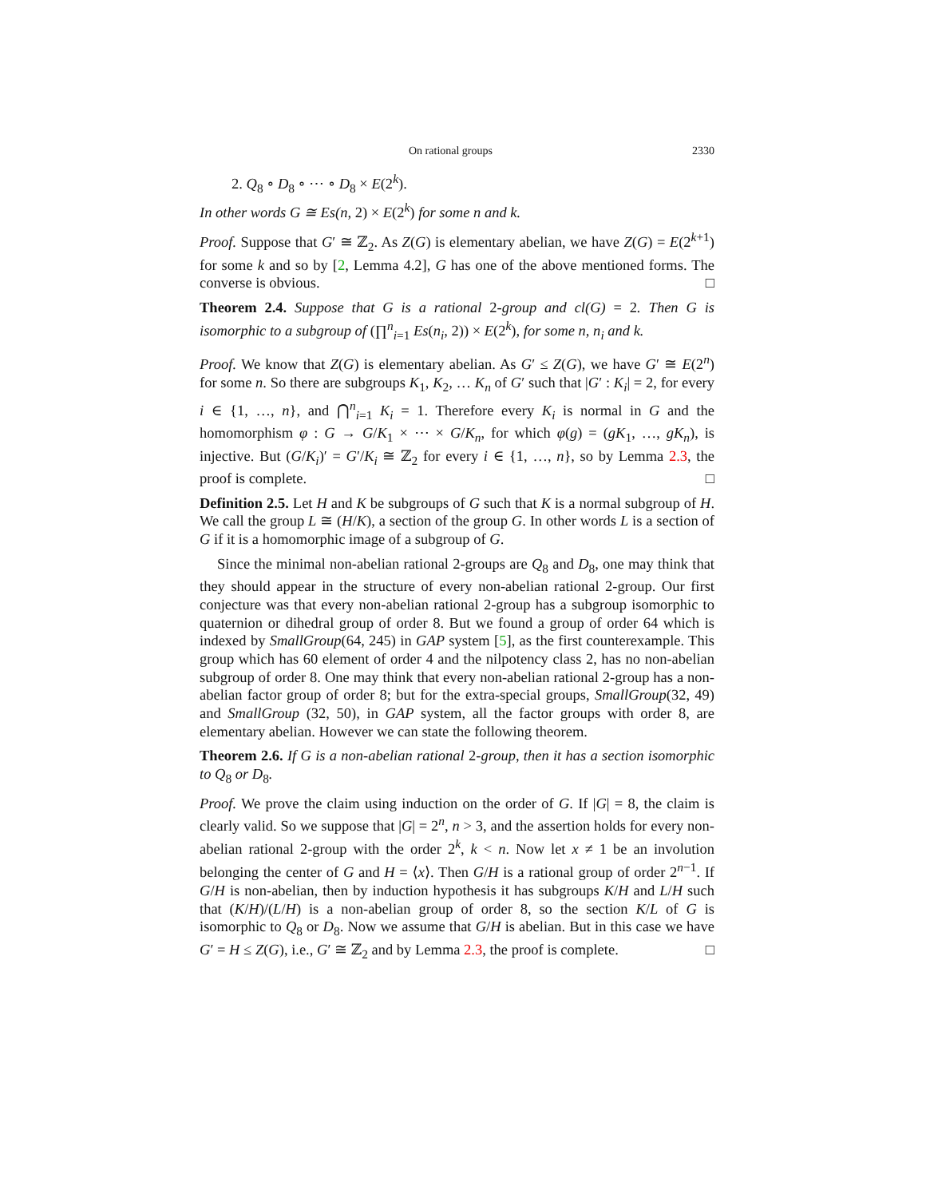On rational groups 2330
2. Q<sub>8</sub> ∘ D<sub>8</sub> ∘ ⋯ ∘ D<sub>8</sub> × E(2<sup>k</sup>).
In other words G ≅ Es(n, 2) × E(2<sup>k</sup>) for some n and k.
Proof. Suppose that G′ ≅ ℤ<sub>2</sub>. As Z(G) is elementary abelian, we have Z(G) = E(2<sup>k+1</sup>) for some k and so by [2, Lemma 4.2], G has one of the above mentioned forms. The converse is obvious. □
Theorem 2.4. Suppose that G is a rational 2-group and cl(G) = 2. Then G is isomorphic to a subgroup of (∏<sup>n</sup><sub>i=1</sub> Es(n<sub>i</sub>, 2)) × E(2<sup>k</sup>), for some n, n<sub>i</sub> and k.
Proof. We know that Z(G) is elementary abelian. As G′ ≤ Z(G), we have G′ ≅ E(2<sup>n</sup>) for some n. So there are subgroups K<sub>1</sub>, K<sub>2</sub>, … K<sub>n</sub> of G′ such that |G′ : K<sub>i</sub>| = 2, for every i ∈ {1, …, n}, and ⋂<sup>n</sup><sub>i=1</sub> K<sub>i</sub> = 1. Therefore every K<sub>i</sub> is normal in G and the homomorphism φ : G → G/K<sub>1</sub> × ⋯ × G/K<sub>n</sub>, for which φ(g) = (gK<sub>1</sub>, …, gK<sub>n</sub>), is injective. But (G/K<sub>i</sub>)′ = G′/K<sub>i</sub> ≅ ℤ<sub>2</sub> for every i ∈ {1, …, n}, so by Lemma 2.3, the proof is complete. □
Definition 2.5. Let H and K be subgroups of G such that K is a normal subgroup of H. We call the group L ≅ (H/K), a section of the group G. In other words L is a section of G if it is a homomorphic image of a subgroup of G.
Since the minimal non-abelian rational 2-groups are Q<sub>8</sub> and D<sub>8</sub>, one may think that they should appear in the structure of every non-abelian rational 2-group. Our first conjecture was that every non-abelian rational 2-group has a subgroup isomorphic to quaternion or dihedral group of order 8. But we found a group of order 64 which is indexed by SmallGroup(64, 245) in GAP system [5], as the first counterexample. This group which has 60 element of order 4 and the nilpotency class 2, has no non-abelian subgroup of order 8. One may think that every non-abelian rational 2-group has a non-abelian factor group of order 8; but for the extra-special groups, SmallGroup(32, 49) and SmallGroup (32, 50), in GAP system, all the factor groups with order 8, are elementary abelian. However we can state the following theorem.
Theorem 2.6. If G is a non-abelian rational 2-group, then it has a section isomorphic to Q<sub>8</sub> or D<sub>8</sub>.
Proof. We prove the claim using induction on the order of G. If |G| = 8, the claim is clearly valid. So we suppose that |G| = 2<sup>n</sup>, n > 3, and the assertion holds for every non-abelian rational 2-group with the order 2<sup>k</sup>, k < n. Now let x ≠ 1 be an involution belonging the center of G and H = ⟨x⟩. Then G/H is a rational group of order 2<sup>n−1</sup>. If G/H is non-abelian, then by induction hypothesis it has subgroups K/H and L/H such that (K/H)/(L/H) is a non-abelian group of order 8, so the section K/L of G is isomorphic to Q<sub>8</sub> or D<sub>8</sub>. Now we assume that G/H is abelian. But in this case we have G′ = H ≤ Z(G), i.e., G′ ≅ ℤ<sub>2</sub> and by Lemma 2.3, the proof is complete. □